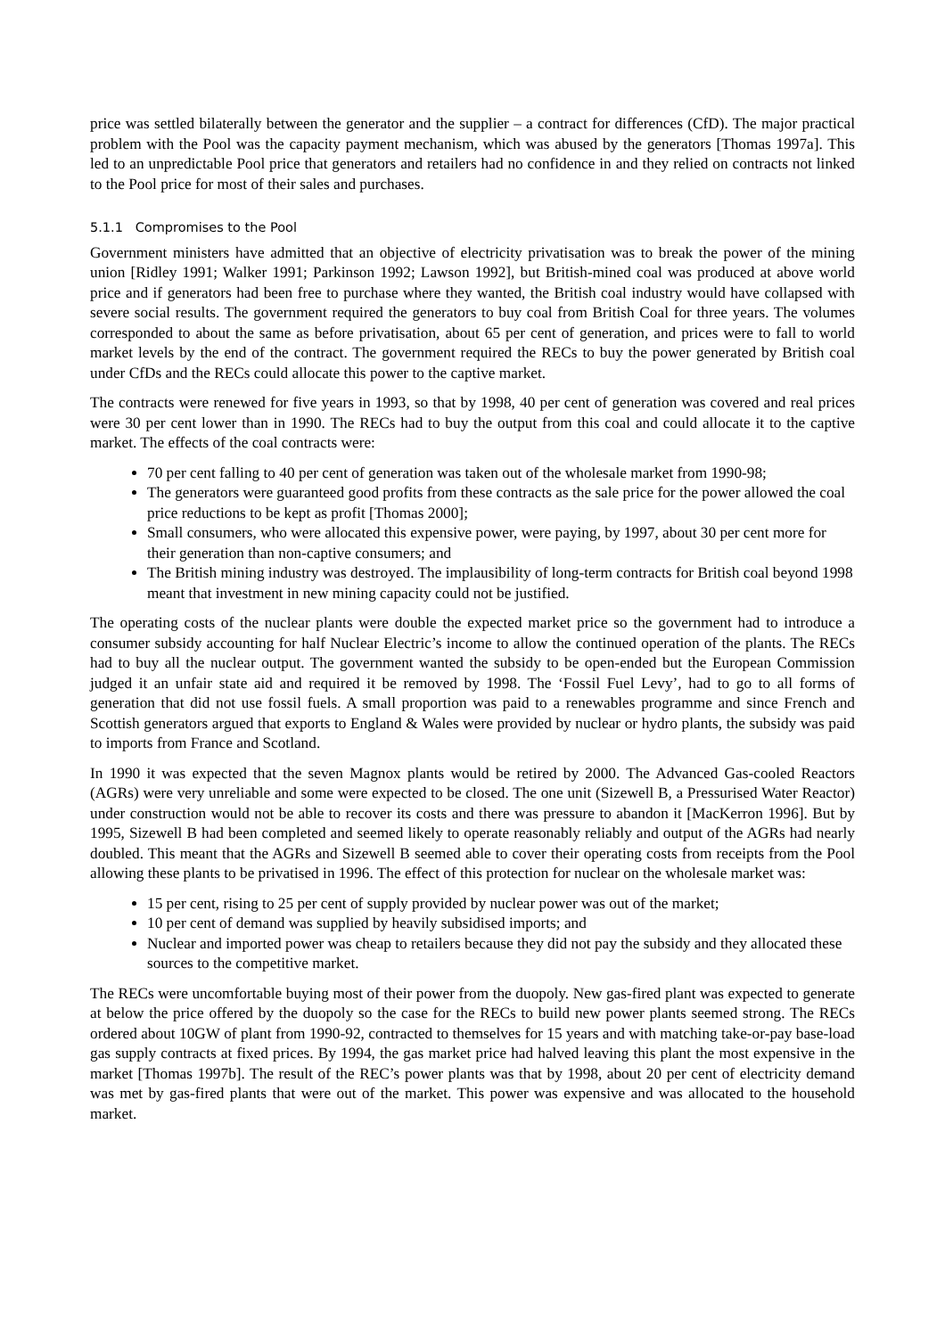price was settled bilaterally between the generator and the supplier – a contract for differences (CfD). The major practical problem with the Pool was the capacity payment mechanism, which was abused by the generators [Thomas 1997a]. This led to an unpredictable Pool price that generators and retailers had no confidence in and they relied on contracts not linked to the Pool price for most of their sales and purchases.
5.1.1 Compromises to the Pool
Government ministers have admitted that an objective of electricity privatisation was to break the power of the mining union [Ridley 1991; Walker 1991; Parkinson 1992; Lawson 1992], but British-mined coal was produced at above world price and if generators had been free to purchase where they wanted, the British coal industry would have collapsed with severe social results. The government required the generators to buy coal from British Coal for three years. The volumes corresponded to about the same as before privatisation, about 65 per cent of generation, and prices were to fall to world market levels by the end of the contract. The government required the RECs to buy the power generated by British coal under CfDs and the RECs could allocate this power to the captive market.
The contracts were renewed for five years in 1993, so that by 1998, 40 per cent of generation was covered and real prices were 30 per cent lower than in 1990. The RECs had to buy the output from this coal and could allocate it to the captive market. The effects of the coal contracts were:
70 per cent falling to 40 per cent of generation was taken out of the wholesale market from 1990-98;
The generators were guaranteed good profits from these contracts as the sale price for the power allowed the coal price reductions to be kept as profit [Thomas 2000];
Small consumers, who were allocated this expensive power, were paying, by 1997, about 30 per cent more for their generation than non-captive consumers; and
The British mining industry was destroyed. The implausibility of long-term contracts for British coal beyond 1998 meant that investment in new mining capacity could not be justified.
The operating costs of the nuclear plants were double the expected market price so the government had to introduce a consumer subsidy accounting for half Nuclear Electric’s income to allow the continued operation of the plants. The RECs had to buy all the nuclear output. The government wanted the subsidy to be open-ended but the European Commission judged it an unfair state aid and required it be removed by 1998. The ‘Fossil Fuel Levy’, had to go to all forms of generation that did not use fossil fuels. A small proportion was paid to a renewables programme and since French and Scottish generators argued that exports to England & Wales were provided by nuclear or hydro plants, the subsidy was paid to imports from France and Scotland.
In 1990 it was expected that the seven Magnox plants would be retired by 2000. The Advanced Gas-cooled Reactors (AGRs) were very unreliable and some were expected to be closed. The one unit (Sizewell B, a Pressurised Water Reactor) under construction would not be able to recover its costs and there was pressure to abandon it [MacKerron 1996]. But by 1995, Sizewell B had been completed and seemed likely to operate reasonably reliably and output of the AGRs had nearly doubled. This meant that the AGRs and Sizewell B seemed able to cover their operating costs from receipts from the Pool allowing these plants to be privatised in 1996. The effect of this protection for nuclear on the wholesale market was:
15 per cent, rising to 25 per cent of supply provided by nuclear power was out of the market;
10 per cent of demand was supplied by heavily subsidised imports; and
Nuclear and imported power was cheap to retailers because they did not pay the subsidy and they allocated these sources to the competitive market.
The RECs were uncomfortable buying most of their power from the duopoly. New gas-fired plant was expected to generate at below the price offered by the duopoly so the case for the RECs to build new power plants seemed strong. The RECs ordered about 10GW of plant from 1990-92, contracted to themselves for 15 years and with matching take-or-pay base-load gas supply contracts at fixed prices. By 1994, the gas market price had halved leaving this plant the most expensive in the market [Thomas 1997b]. The result of the REC’s power plants was that by 1998, about 20 per cent of electricity demand was met by gas-fired plants that were out of the market. This power was expensive and was allocated to the household market.